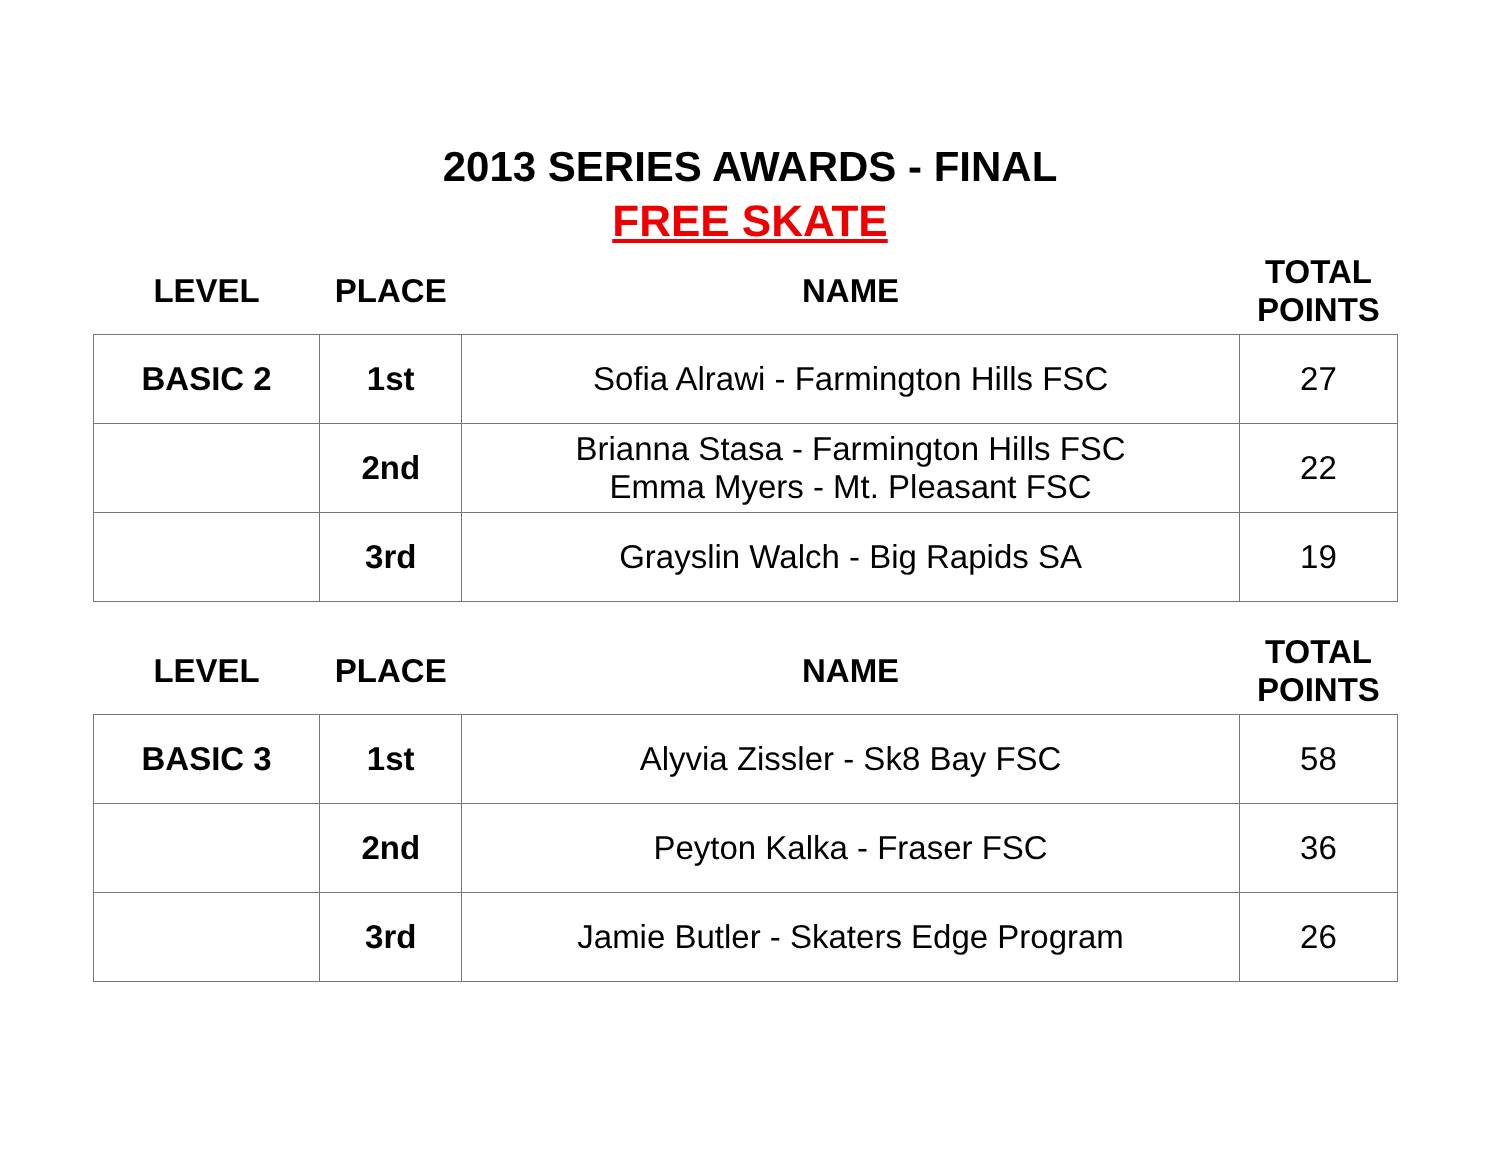2013 SERIES AWARDS - FINAL
FREE SKATE
| LEVEL | PLACE | NAME | TOTAL POINTS |
| --- | --- | --- | --- |
| BASIC 2 | 1st | Sofia Alrawi - Farmington Hills FSC | 27 |
| | 2nd | Brianna Stasa - Farmington Hills FSC Emma Myers - Mt. Pleasant FSC | 22 |
| | 3rd | Grayslin Walch - Big Rapids SA | 19 |
| LEVEL | PLACE | NAME | TOTAL POINTS |
| --- | --- | --- | --- |
| BASIC 3 | 1st | Alyvia Zissler - Sk8 Bay FSC | 58 |
| | 2nd | Peyton Kalka - Fraser FSC | 36 |
| | 3rd | Jamie Butler - Skaters Edge Program | 26 |